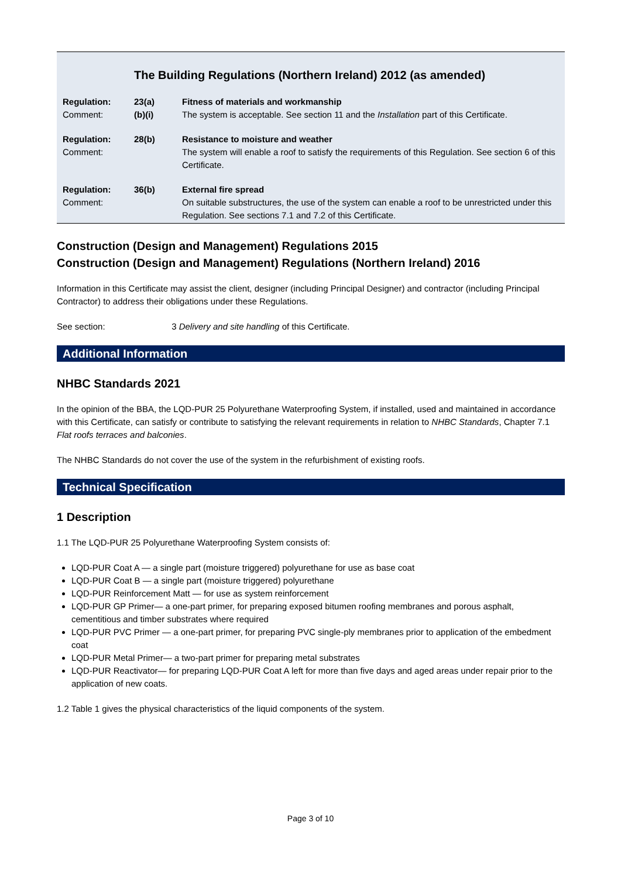The Building Regulations (Northern Ireland) 2012 (as amended)
Regulation:
Comment:
23(a)
(b)(i)
Fitness of materials and workmanship
The system is acceptable. See section 11 and the Installation part of this Certificate.
Regulation:
Comment:
28(b)
Resistance to moisture and weather
The system will enable a roof to satisfy the requirements of this Regulation. See section 6 of this Certificate.
Regulation:
Comment:
36(b)
External fire spread
On suitable substructures, the use of the system can enable a roof to be unrestricted under this Regulation. See sections 7.1 and 7.2 of this Certificate.
Construction (Design and Management) Regulations 2015
Construction (Design and Management) Regulations (Northern Ireland) 2016
Information in this Certificate may assist the client, designer (including Principal Designer) and contractor (including Principal Contractor) to address their obligations under these Regulations.
See section: 3 Delivery and site handling of this Certificate.
Additional Information
NHBC Standards 2021
In the opinion of the BBA, the LQD-PUR 25 Polyurethane Waterproofing System, if installed, used and maintained in accordance with this Certificate, can satisfy or contribute to satisfying the relevant requirements in relation to NHBC Standards, Chapter 7.1 Flat roofs terraces and balconies.
The NHBC Standards do not cover the use of the system in the refurbishment of existing roofs.
Technical Specification
1 Description
1.1 The LQD-PUR 25 Polyurethane Waterproofing System consists of:
LQD-PUR Coat A — a single part (moisture triggered) polyurethane for use as base coat
LQD-PUR Coat B — a single part (moisture triggered) polyurethane
LQD-PUR Reinforcement Matt — for use as system reinforcement
LQD-PUR GP Primer— a one-part primer, for preparing exposed bitumen roofing membranes and porous asphalt, cementitious and timber substrates where required
LQD-PUR PVC Primer — a one-part primer, for preparing PVC single-ply membranes prior to application of the embedment coat
LQD-PUR Metal Primer— a two-part primer for preparing metal substrates
LQD-PUR Reactivator— for preparing LQD-PUR Coat A left for more than five days and aged areas under repair prior to the application of new coats.
1.2 Table 1 gives the physical characteristics of the liquid components of the system.
Page 3 of 10